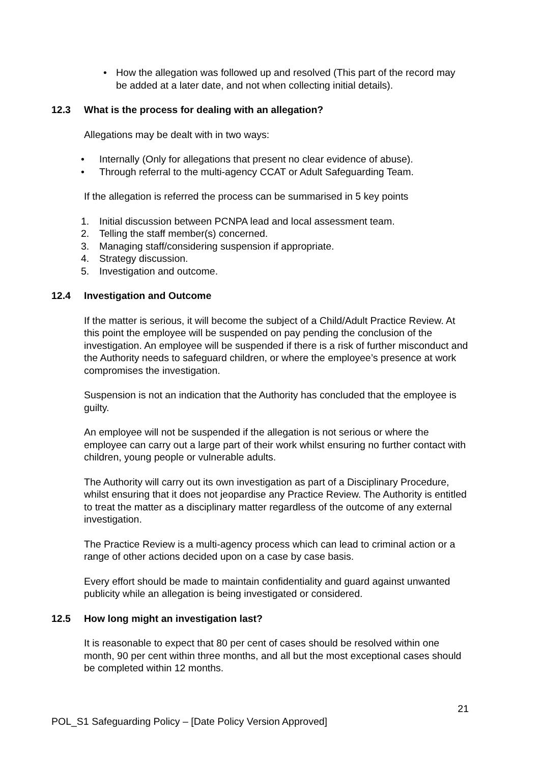• How the allegation was followed up and resolved (This part of the record may be added at a later date, and not when collecting initial details).
12.3 What is the process for dealing with an allegation?
Allegations may be dealt with in two ways:
• Internally (Only for allegations that present no clear evidence of abuse).
• Through referral to the multi-agency CCAT or Adult Safeguarding Team.
If the allegation is referred the process can be summarised in 5 key points
1. Initial discussion between PCNPA lead and local assessment team.
2. Telling the staff member(s) concerned.
3. Managing staff/considering suspension if appropriate.
4. Strategy discussion.
5. Investigation and outcome.
12.4 Investigation and Outcome
If the matter is serious, it will become the subject of a Child/Adult Practice Review. At this point the employee will be suspended on pay pending the conclusion of the investigation. An employee will be suspended if there is a risk of further misconduct and the Authority needs to safeguard children, or where the employee’s presence at work compromises the investigation.
Suspension is not an indication that the Authority has concluded that the employee is guilty.
An employee will not be suspended if the allegation is not serious or where the employee can carry out a large part of their work whilst ensuring no further contact with children, young people or vulnerable adults.
The Authority will carry out its own investigation as part of a Disciplinary Procedure, whilst ensuring that it does not jeopardise any Practice Review. The Authority is entitled to treat the matter as a disciplinary matter regardless of the outcome of any external investigation.
The Practice Review is a multi-agency process which can lead to criminal action or a range of other actions decided upon on a case by case basis.
Every effort should be made to maintain confidentiality and guard against unwanted publicity while an allegation is being investigated or considered.
12.5 How long might an investigation last?
It is reasonable to expect that 80 per cent of cases should be resolved within one month, 90 per cent within three months, and all but the most exceptional cases should be completed within 12 months.
21
POL_S1 Safeguarding Policy – [Date Policy Version Approved]